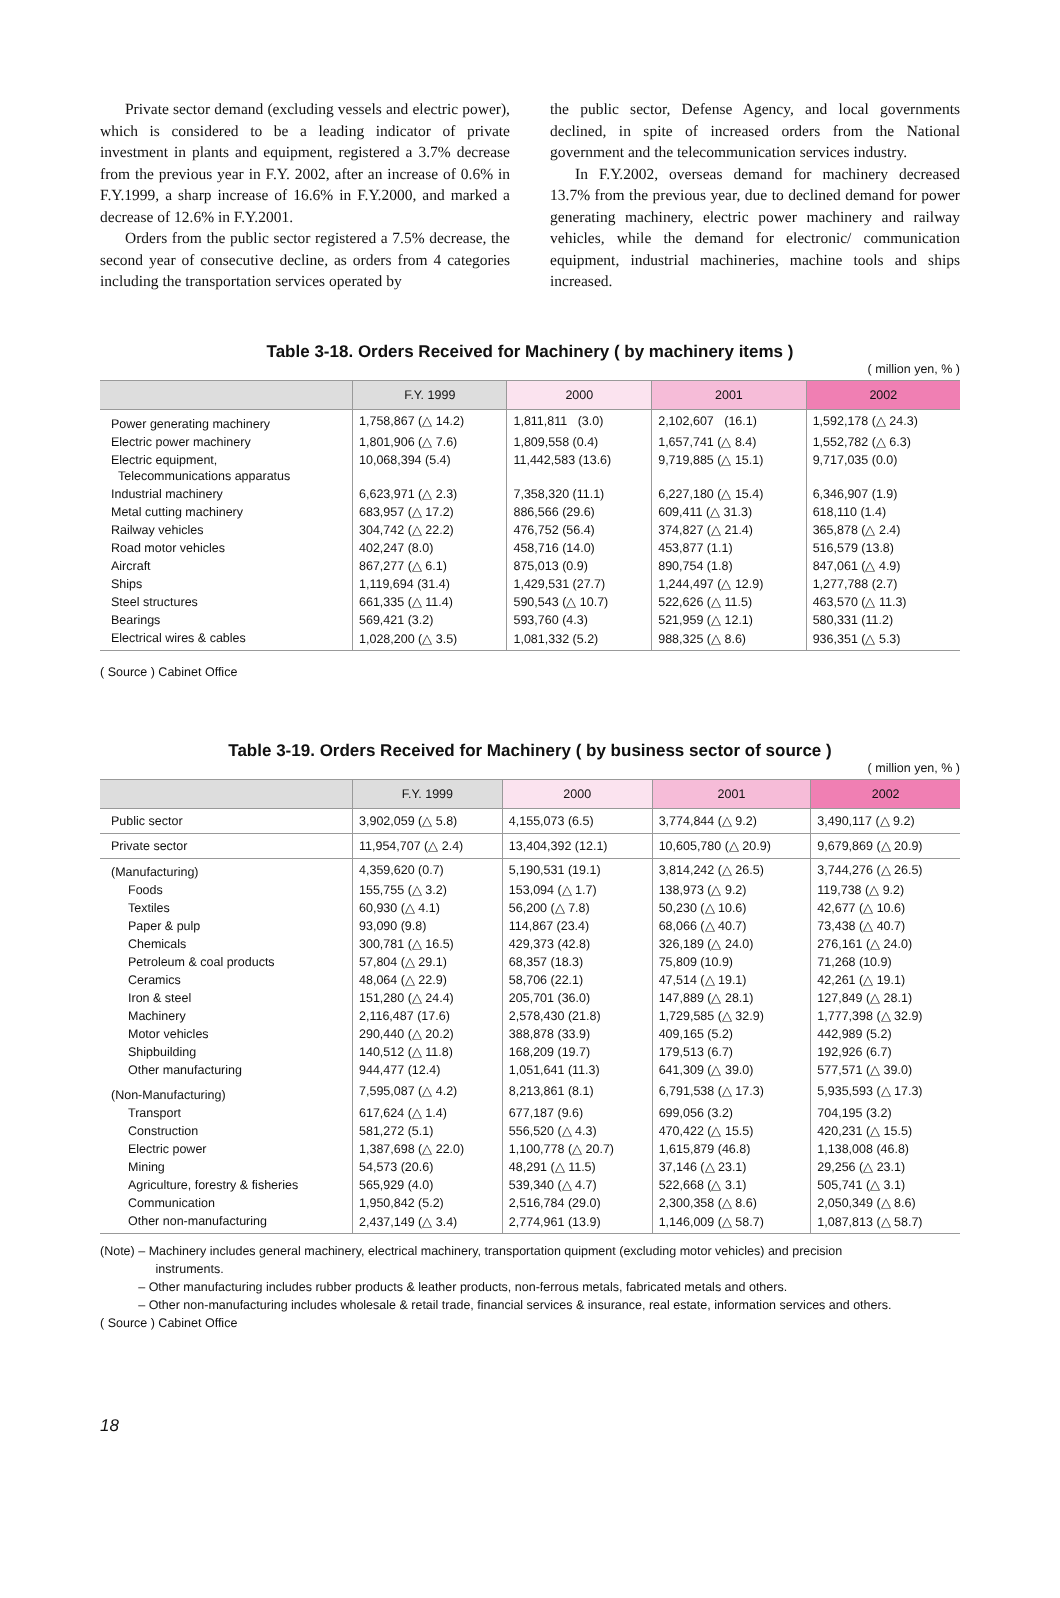Private sector demand (excluding vessels and electric power), which is considered to be a leading indicator of private investment in plants and equipment, registered a 3.7% decrease from the previous year in F.Y. 2002, after an increase of 0.6% in F.Y.1999, a sharp increase of 16.6% in F.Y.2000, and marked a decrease of 12.6% in F.Y.2001.
Orders from the public sector registered a 7.5% decrease, the second year of consecutive decline, as orders from 4 categories including the transportation services operated by
the public sector, Defense Agency, and local governments declined, in spite of increased orders from the National government and the telecommunication services industry.
In F.Y.2002, overseas demand for machinery decreased 13.7% from the previous year, due to declined demand for power generating machinery, electric power machinery and railway vehicles, while the demand for electronic/ communication equipment, industrial machineries, machine tools and ships increased.
Table 3-18. Orders Received for Machinery ( by machinery items )
( million yen, % )
| | F.Y. 1999 | 2000 | 2001 | 2002 |
| --- | --- | --- | --- | --- |
| Power generating machinery | 1,758,867 (△ 14.2) | 1,811,811 (3.0) | 2,102,607 (16.1) | 1,592,178 (△ 24.3) |
| Electric power machinery | 1,801,906 (△ 7.6) | 1,809,558 (0.4) | 1,657,741 (△ 8.4) | 1,552,782 (△ 6.3) |
| Electric equipment, Telecommunications apparatus | 10,068,394 (5.4) | 11,442,583 (13.6) | 9,719,885 (△ 15.1) | 9,717,035 (0.0) |
| Industrial machinery | 6,623,971 (△ 2.3) | 7,358,320 (11.1) | 6,227,180 (△ 15.4) | 6,346,907 (1.9) |
| Metal cutting machinery | 683,957 (△ 17.2) | 886,566 (29.6) | 609,411 (△ 31.3) | 618,110 (1.4) |
| Railway vehicles | 304,742 (△ 22.2) | 476,752 (56.4) | 374,827 (△ 21.4) | 365,878 (△ 2.4) |
| Road motor vehicles | 402,247 (8.0) | 458,716 (14.0) | 453,877 (1.1) | 516,579 (13.8) |
| Aircraft | 867,277 (△ 6.1) | 875,013 (0.9) | 890,754 (1.8) | 847,061 (△ 4.9) |
| Ships | 1,119,694 (31.4) | 1,429,531 (27.7) | 1,244,497 (△ 12.9) | 1,277,788 (2.7) |
| Steel structures | 661,335 (△ 11.4) | 590,543 (△ 10.7) | 522,626 (△ 11.5) | 463,570 (△ 11.3) |
| Bearings | 569,421 (3.2) | 593,760 (4.3) | 521,959 (△ 12.1) | 580,331 (11.2) |
| Electrical wires & cables | 1,028,200 (△ 3.5) | 1,081,332 (5.2) | 988,325 (△ 8.6) | 936,351 (△ 5.3) |
( Source ) Cabinet Office
Table 3-19. Orders Received for Machinery ( by business sector of source )
( million yen, % )
| | F.Y. 1999 | 2000 | 2001 | 2002 |
| --- | --- | --- | --- | --- |
| Public sector | 3,902,059 (△ 5.8) | 4,155,073 (6.5) | 3,774,844 (△ 9.2) | 3,490,117 (△ 9.2) |
| Private sector | 11,954,707 (△ 2.4) | 13,404,392 (12.1) | 10,605,780 (△ 20.9) | 9,679,869 (△ 20.9) |
| (Manufacturing) | 4,359,620 (0.7) | 5,190,531 (19.1) | 3,814,242 (△ 26.5) | 3,744,276 (△ 26.5) |
| Foods | 155,755 (△ 3.2) | 153,094 (△ 1.7) | 138,973 (△ 9.2) | 119,738 (△ 9.2) |
| Textiles | 60,930 (△ 4.1) | 56,200 (△ 7.8) | 50,230 (△ 10.6) | 42,677 (△ 10.6) |
| Paper & pulp | 93,090 (9.8) | 114,867 (23.4) | 68,066 (△ 40.7) | 73,438 (△ 40.7) |
| Chemicals | 300,781 (△ 16.5) | 429,373 (42.8) | 326,189 (△ 24.0) | 276,161 (△ 24.0) |
| Petroleum & coal products | 57,804 (△ 29.1) | 68,357 (18.3) | 75,809 (10.9) | 71,268 (10.9) |
| Ceramics | 48,064 (△ 22.9) | 58,706 (22.1) | 47,514 (△ 19.1) | 42,261 (△ 19.1) |
| Iron & steel | 151,280 (△ 24.4) | 205,701 (36.0) | 147,889 (△ 28.1) | 127,849 (△ 28.1) |
| Machinery | 2,116,487 (17.6) | 2,578,430 (21.8) | 1,729,585 (△ 32.9) | 1,777,398 (△ 32.9) |
| Motor vehicles | 290,440 (△ 20.2) | 388,878 (33.9) | 409,165 (5.2) | 442,989 (5.2) |
| Shipbuilding | 140,512 (△ 11.8) | 168,209 (19.7) | 179,513 (6.7) | 192,926 (6.7) |
| Other manufacturing | 944,477 (12.4) | 1,051,641 (11.3) | 641,309 (△ 39.0) | 577,571 (△ 39.0) |
| (Non-Manufacturing) | 7,595,087 (△ 4.2) | 8,213,861 (8.1) | 6,791,538 (△ 17.3) | 5,935,593 (△ 17.3) |
| Transport | 617,624 (△ 1.4) | 677,187 (9.6) | 699,056 (3.2) | 704,195 (3.2) |
| Construction | 581,272 (5.1) | 556,520 (△ 4.3) | 470,422 (△ 15.5) | 420,231 (△ 15.5) |
| Electric power | 1,387,698 (△ 22.0) | 1,100,778 (△ 20.7) | 1,615,879 (46.8) | 1,138,008 (46.8) |
| Mining | 54,573 (20.6) | 48,291 (△ 11.5) | 37,146 (△ 23.1) | 29,256 (△ 23.1) |
| Agriculture, forestry & fisheries | 565,929 (4.0) | 539,340 (△ 4.7) | 522,668 (△ 3.1) | 505,741 (△ 3.1) |
| Communication | 1,950,842 (5.2) | 2,516,784 (29.0) | 2,300,358 (△ 8.6) | 2,050,349 (△ 8.6) |
| Other non-manufacturing | 2,437,149 (△ 3.4) | 2,774,961 (13.9) | 1,146,009 (△ 58.7) | 1,087,813 (△ 58.7) |
(Note) – Machinery includes general machinery, electrical machinery, transportation quipment (excluding motor vehicles) and precision
instruments.
– Other manufacturing includes rubber products & leather products, non-ferrous metals, fabricated metals and others.
– Other non-manufacturing includes wholesale & retail trade, financial services & insurance, real estate, information services and others.
( Source ) Cabinet Office
18